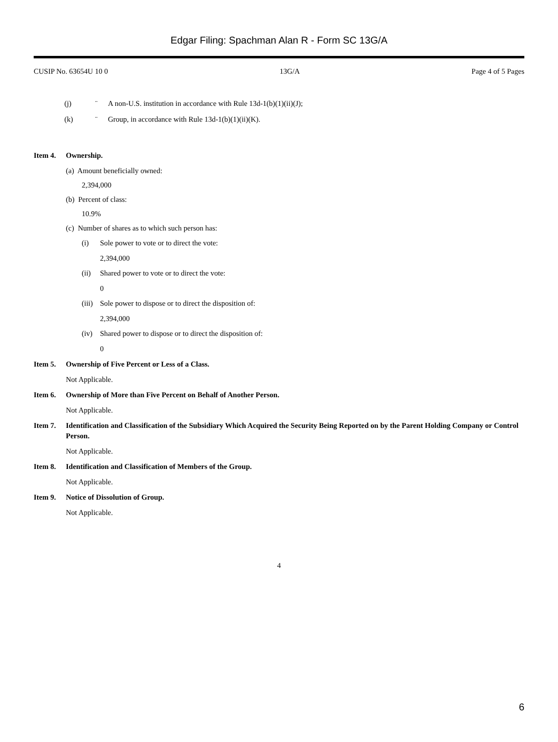Edgar Filing: Spachman Alan R - Form SC 13G/A
CUSIP No. 63654U 10 0 13G/A Page 4 of 5 Pages
(j) ¨ A non-U.S. institution in accordance with Rule 13d-1(b)(1)(ii)(J);
(k) ¨ Group, in accordance with Rule 13d-1(b)(1)(ii)(K).
Item 4. Ownership.
(a) Amount beneficially owned:
2,394,000
(b) Percent of class:
10.9%
(c) Number of shares as to which such person has:
(i) Sole power to vote or to direct the vote:
2,394,000
(ii) Shared power to vote or to direct the vote:
0
(iii) Sole power to dispose or to direct the disposition of:
2,394,000
(iv) Shared power to dispose or to direct the disposition of:
0
Item 5. Ownership of Five Percent or Less of a Class.
Not Applicable.
Item 6. Ownership of More than Five Percent on Behalf of Another Person.
Not Applicable.
Item 7. Identification and Classification of the Subsidiary Which Acquired the Security Being Reported on by the Parent Holding Company or Control Person.
Not Applicable.
Item 8. Identification and Classification of Members of the Group.
Not Applicable.
Item 9. Notice of Dissolution of Group.
Not Applicable.
4
6